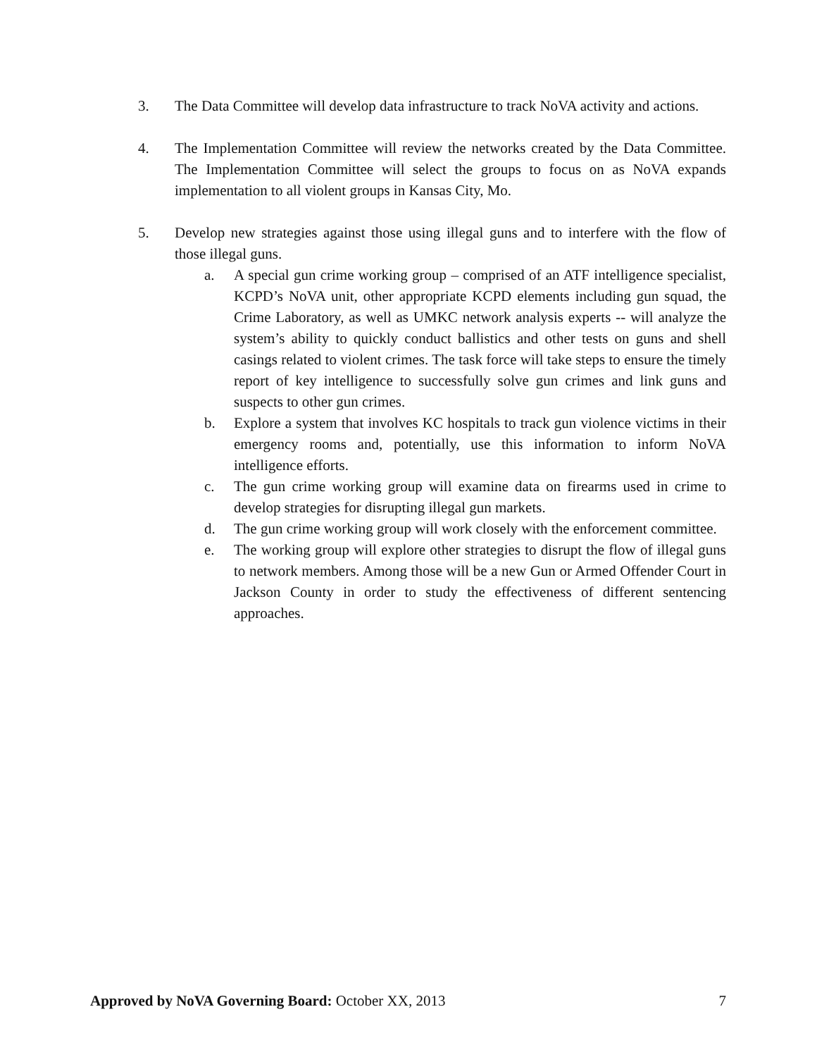3. The Data Committee will develop data infrastructure to track NoVA activity and actions.
4. The Implementation Committee will review the networks created by the Data Committee. The Implementation Committee will select the groups to focus on as NoVA expands implementation to all violent groups in Kansas City, Mo.
5. Develop new strategies against those using illegal guns and to interfere with the flow of those illegal guns.
a. A special gun crime working group – comprised of an ATF intelligence specialist, KCPD’s NoVA unit, other appropriate KCPD elements including gun squad, the Crime Laboratory, as well as UMKC network analysis experts -- will analyze the system’s ability to quickly conduct ballistics and other tests on guns and shell casings related to violent crimes. The task force will take steps to ensure the timely report of key intelligence to successfully solve gun crimes and link guns and suspects to other gun crimes.
b. Explore a system that involves KC hospitals to track gun violence victims in their emergency rooms and, potentially, use this information to inform NoVA intelligence efforts.
c. The gun crime working group will examine data on firearms used in crime to develop strategies for disrupting illegal gun markets.
d. The gun crime working group will work closely with the enforcement committee.
e. The working group will explore other strategies to disrupt the flow of illegal guns to network members. Among those will be a new Gun or Armed Offender Court in Jackson County in order to study the effectiveness of different sentencing approaches.
Approved by NoVA Governing Board: October XX, 2013
7